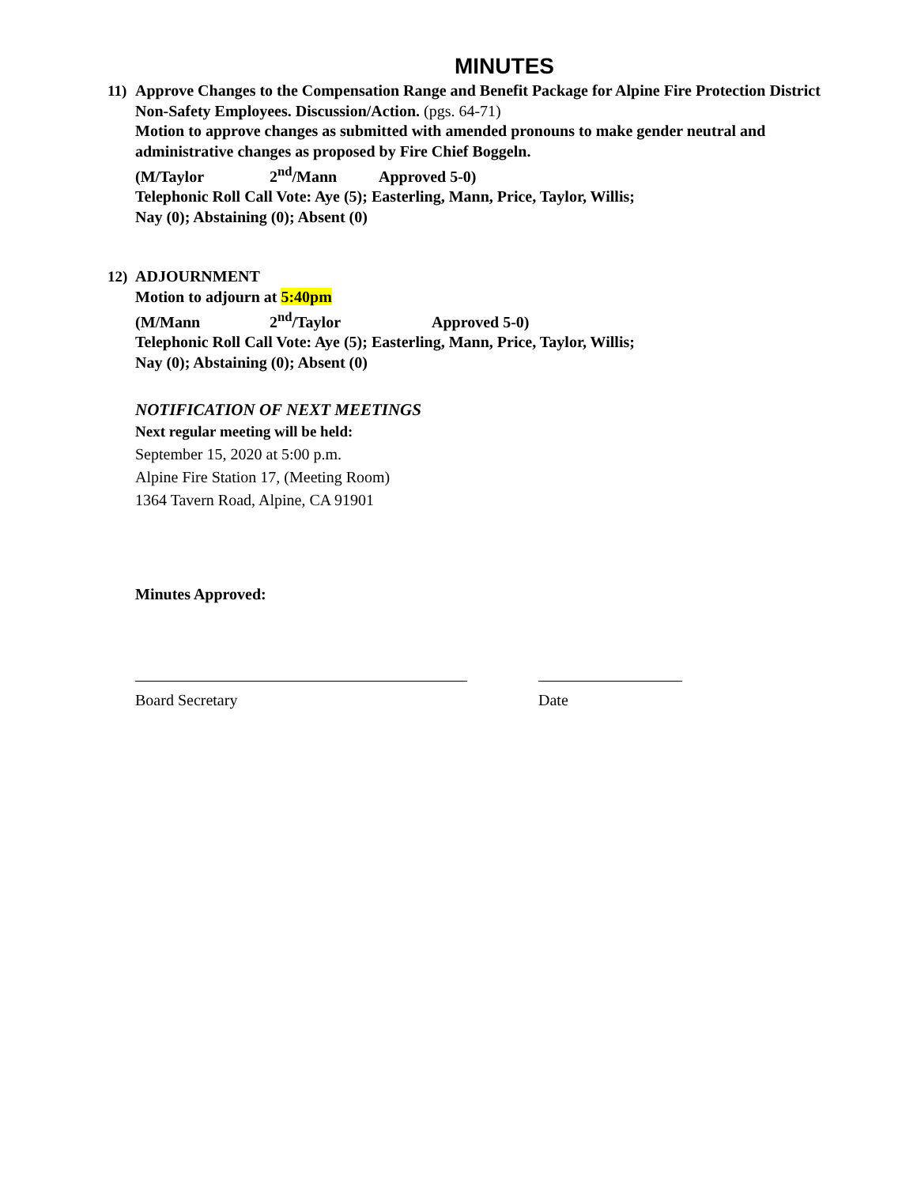MINUTES
11) Approve Changes to the Compensation Range and Benefit Package for Alpine Fire Protection District Non-Safety Employees. Discussion/Action. (pgs. 64-71)
Motion to approve changes as submitted with amended pronouns to make gender neutral and administrative changes as proposed by Fire Chief Boggeln.
(M/Taylor 2<sup>nd</sup>/Mann Approved 5-0)
Telephonic Roll Call Vote: Aye (5); Easterling, Mann, Price, Taylor, Willis;
Nay (0); Abstaining (0); Absent (0)
12) ADJOURNMENT
Motion to adjourn at 5:40pm
(M/Mann 2<sup>nd</sup>/Taylor Approved 5-0)
Telephonic Roll Call Vote: Aye (5); Easterling, Mann, Price, Taylor, Willis;
Nay (0); Abstaining (0); Absent (0)
NOTIFICATION OF NEXT MEETINGS
Next regular meeting will be held:
September 15, 2020 at 5:00 p.m.
Alpine Fire Station 17, (Meeting Room)
1364 Tavern Road, Alpine, CA 91901
Minutes Approved:
Board Secretary Date